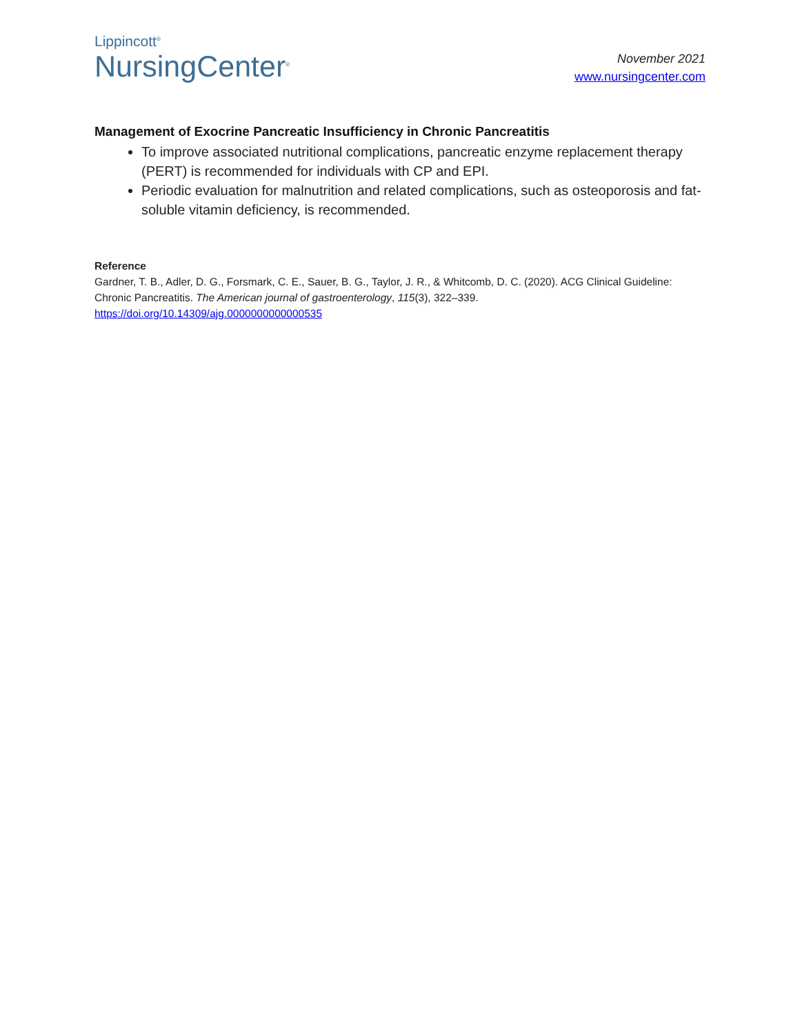Lippincott<sup>®</sup>
NursingCenter<sup>®</sup>
November 2021
www.nursingcenter.com
Management of Exocrine Pancreatic Insufficiency in Chronic Pancreatitis
To improve associated nutritional complications, pancreatic enzyme replacement therapy (PERT) is recommended for individuals with CP and EPI.
Periodic evaluation for malnutrition and related complications, such as osteoporosis and fat-soluble vitamin deficiency, is recommended.
Reference
Gardner, T. B., Adler, D. G., Forsmark, C. E., Sauer, B. G., Taylor, J. R., & Whitcomb, D. C. (2020). ACG Clinical Guideline: Chronic Pancreatitis. The American journal of gastroenterology, 115(3), 322–339.
https://doi.org/10.14309/ajg.0000000000000535